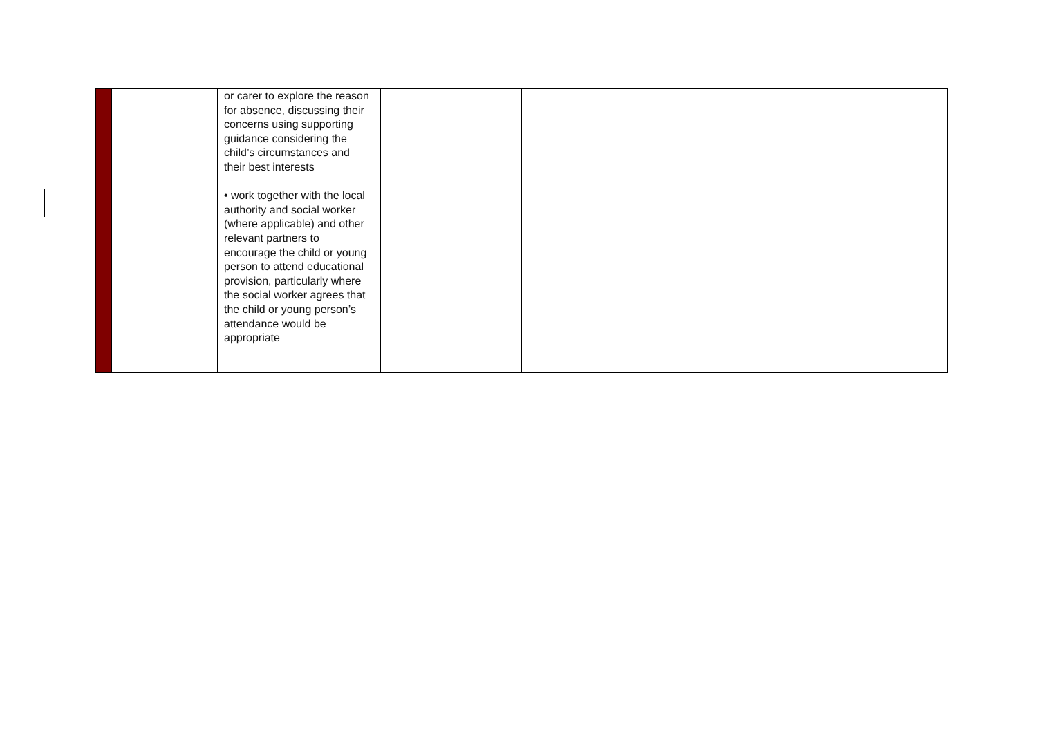| | | or carer to explore the reason for absence, discussing their concerns using supporting guidance considering the child’s circumstances and their best interests • work together with the local authority and social worker (where applicable) and other relevant partners to encourage the child or young person to attend educational provision, particularly where the social worker agrees that the child or young person’s attendance would be appropriate | | | | |